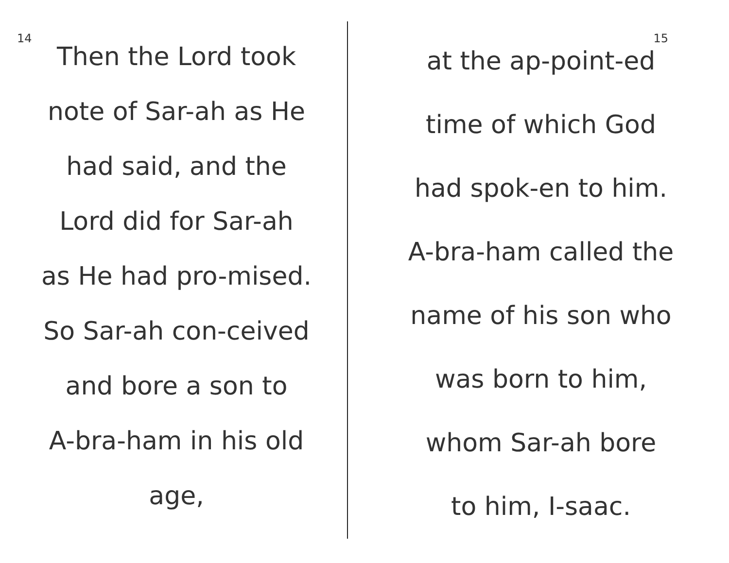14
Then the Lord took
note of Sar-ah as He
had said, and the
Lord did for Sar-ah
as He had pro-mised.
So Sar-ah con-ceived
and bore a son to
A-bra-ham in his old
age,
15
at the ap-point-ed
time of which God
had spok-en to him.
A-bra-ham called the
name of his son who
was born to him,
whom Sar-ah bore
to him, I-saac.